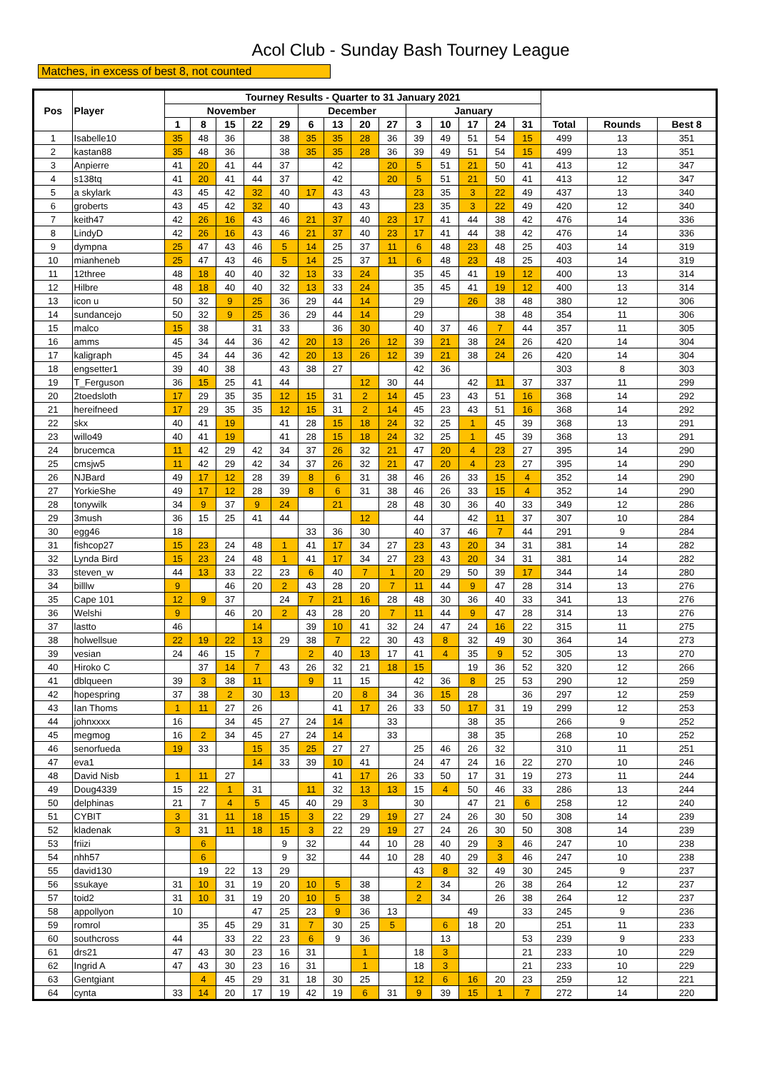Acol Club - Sunday Bash Tourney League
Matches, in excess of best 8, not counted
| Pos | Player | Tourney Results - Quarter to 31 January 2021 | | | | | | | | | | | | | | | | |
| --- | --- | --- | --- | --- | --- | --- | --- | --- | --- | --- | --- | --- | --- | --- | --- | --- | --- | --- |
| | | November | | | | | December | | | | January | | | | | | | |
| | | 1 | 8 | 15 | 22 | 29 | 6 | 13 | 20 | 27 | 3 | 10 | 17 | 24 | 31 | Total | Rounds | Best 8 |
| 1 | Isabelle10 | 35 | 48 | 36 | | 38 | 35 | 35 | 28 | 36 | 39 | 49 | 51 | 54 | 15 | 499 | 13 | 351 |
| 2 | kastan88 | 35 | 48 | 36 | | 38 | 35 | 35 | 28 | 36 | 39 | 49 | 51 | 54 | 15 | 499 | 13 | 351 |
| 3 | Anpierre | 41 | 20 | 41 | 44 | 37 | | 42 | | 20 | 5 | 51 | 21 | 50 | 41 | 413 | 12 | 347 |
| 4 | s138tq | 41 | 20 | 41 | 44 | 37 | | 42 | | 20 | 5 | 51 | 21 | 50 | 41 | 413 | 12 | 347 |
| 5 | a skylark | 43 | 45 | 42 | 32 | 40 | 17 | 43 | 43 | | 23 | 35 | 3 | 22 | 49 | 437 | 13 | 340 |
| 6 | groberts | 43 | 45 | 42 | 32 | 40 | | 43 | 43 | | 23 | 35 | 3 | 22 | 49 | 420 | 12 | 340 |
| 7 | keith47 | 42 | 26 | 16 | 43 | 46 | 21 | 37 | 40 | 23 | 17 | 41 | 44 | 38 | 42 | 476 | 14 | 336 |
| 8 | LindyD | 42 | 26 | 16 | 43 | 46 | 21 | 37 | 40 | 23 | 17 | 41 | 44 | 38 | 42 | 476 | 14 | 336 |
| 9 | dympna | 25 | 47 | 43 | 46 | 5 | 14 | 25 | 37 | 11 | 6 | 48 | 23 | 48 | 25 | 403 | 14 | 319 |
| 10 | mianheneb | 25 | 47 | 43 | 46 | 5 | 14 | 25 | 37 | 11 | 6 | 48 | 23 | 48 | 25 | 403 | 14 | 319 |
| 11 | 12three | 48 | 18 | 40 | 40 | 32 | 13 | 33 | 24 | | 35 | 45 | 41 | 19 | 12 | 400 | 13 | 314 |
| 12 | Hilbre | 48 | 18 | 40 | 40 | 32 | 13 | 33 | 24 | | 35 | 45 | 41 | 19 | 12 | 400 | 13 | 314 |
| 13 | icon u | 50 | 32 | 9 | 25 | 36 | 29 | 44 | 14 | | 29 | | 26 | 38 | 48 | 380 | 12 | 306 |
| 14 | sundancejo | 50 | 32 | 9 | 25 | 36 | 29 | 44 | 14 | | 29 | | | 38 | 48 | 354 | 11 | 306 |
| 15 | malco | 15 | 38 | | 31 | 33 | | 36 | 30 | | 40 | 37 | 46 | 7 | 44 | 357 | 11 | 305 |
| 16 | amms | 45 | 34 | 44 | 36 | 42 | 20 | 13 | 26 | 12 | 39 | 21 | 38 | 24 | 26 | 420 | 14 | 304 |
| 17 | kaligraph | 45 | 34 | 44 | 36 | 42 | 20 | 13 | 26 | 12 | 39 | 21 | 38 | 24 | 26 | 420 | 14 | 304 |
| 18 | engsetter1 | 39 | 40 | 38 | | 43 | 38 | 27 | | | 42 | 36 | | | | 303 | 8 | 303 |
| 19 | T_Ferguson | 36 | 15 | 25 | 41 | 44 | | | 12 | 30 | 44 | | 42 | 11 | 37 | 337 | 11 | 299 |
| 20 | 2toedsloth | 17 | 29 | 35 | 35 | 12 | 15 | 31 | 2 | 14 | 45 | 23 | 43 | 51 | 16 | 368 | 14 | 292 |
| 21 | hereifneed | 17 | 29 | 35 | 35 | 12 | 15 | 31 | 2 | 14 | 45 | 23 | 43 | 51 | 16 | 368 | 14 | 292 |
| 22 | skx | 40 | 41 | 19 | | 41 | 28 | 15 | 18 | 24 | 32 | 25 | 1 | 45 | 39 | 368 | 13 | 291 |
| 23 | willo49 | 40 | 41 | 19 | | 41 | 28 | 15 | 18 | 24 | 32 | 25 | 1 | 45 | 39 | 368 | 13 | 291 |
| 24 | brucemca | 11 | 42 | 29 | 42 | 34 | 37 | 26 | 32 | 21 | 47 | 20 | 4 | 23 | 27 | 395 | 14 | 290 |
| 25 | cmsjw5 | 11 | 42 | 29 | 42 | 34 | 37 | 26 | 32 | 21 | 47 | 20 | 4 | 23 | 27 | 395 | 14 | 290 |
| 26 | NJBard | 49 | 17 | 12 | 28 | 39 | 8 | 6 | 31 | 38 | 46 | 26 | 33 | 15 | 4 | 352 | 14 | 290 |
| 27 | YorkieShe | 49 | 17 | 12 | 28 | 39 | 8 | 6 | 31 | 38 | 46 | 26 | 33 | 15 | 4 | 352 | 14 | 290 |
| 28 | tonywilk | 34 | 9 | 37 | 9 | 24 | | 21 | | 28 | 48 | 30 | 36 | 40 | 33 | 349 | 12 | 286 |
| 29 | 3mush | 36 | 15 | 25 | 41 | 44 | | | 12 | | 44 | | 42 | 11 | 37 | 307 | 10 | 284 |
| 30 | egg46 | 18 | | | | | 33 | 36 | 30 | | 40 | 37 | 46 | 7 | 44 | 291 | 9 | 284 |
| 31 | fishcop27 | 15 | 23 | 24 | 48 | 1 | 41 | 17 | 34 | 27 | 23 | 43 | 20 | 34 | 31 | 381 | 14 | 282 |
| 32 | Lynda Bird | 15 | 23 | 24 | 48 | 1 | 41 | 17 | 34 | 27 | 23 | 43 | 20 | 34 | 31 | 381 | 14 | 282 |
| 33 | steven_w | 44 | 13 | 33 | 22 | 23 | 6 | 40 | 7 | 1 | 20 | 29 | 50 | 39 | 17 | 344 | 14 | 280 |
| 34 | billlw | 9 | | 46 | 20 | 2 | 43 | 28 | 20 | 7 | 11 | 44 | 9 | 47 | 28 | 314 | 13 | 276 |
| 35 | Cape 101 | 12 | 9 | 37 | | 24 | 7 | 21 | 16 | 28 | 48 | 30 | 36 | 40 | 33 | 341 | 13 | 276 |
| 36 | Welshi | 9 | | 46 | 20 | 2 | 43 | 28 | 20 | 7 | 11 | 44 | 9 | 47 | 28 | 314 | 13 | 276 |
| 37 | lastto | 46 | | | 14 | | 39 | 10 | 41 | 32 | 24 | 47 | 24 | 16 | 22 | 315 | 11 | 275 |
| 38 | holwellsue | 22 | 19 | 22 | 13 | 29 | 38 | 7 | 22 | 30 | 43 | 8 | 32 | 49 | 30 | 364 | 14 | 273 |
| 39 | vesian | 24 | 46 | 15 | 7 | | 2 | 40 | 13 | 17 | 41 | 4 | 35 | 9 | 52 | 305 | 13 | 270 |
| 40 | Hiroko C | | 37 | 14 | 7 | 43 | 26 | 32 | 21 | 18 | 15 | | 19 | 36 | 52 | 320 | 12 | 266 |
| 41 | dblqueen | 39 | 3 | 38 | 11 | | 9 | 11 | 15 | | 42 | 36 | 8 | 25 | 53 | 290 | 12 | 259 |
| 42 | hopespring | 37 | 38 | 2 | 30 | 13 | | 20 | 8 | 34 | 36 | 15 | 28 | | 36 | 297 | 12 | 259 |
| 43 | Ian Thoms | 1 | 11 | 27 | 26 | | | 41 | 17 | 26 | 33 | 50 | 17 | 31 | 19 | 299 | 12 | 253 |
| 44 | johnxxxx | 16 | | 34 | 45 | 27 | 24 | 14 | | 33 | | | 38 | 35 | | 266 | 9 | 252 |
| 45 | megmog | 16 | 2 | 34 | 45 | 27 | 24 | 14 | | 33 | | | 38 | 35 | | 268 | 10 | 252 |
| 46 | senorfueda | 19 | 33 | | 15 | 35 | 25 | 27 | 27 | | 25 | 46 | 26 | 32 | | 310 | 11 | 251 |
| 47 | eva1 | | | | 14 | 33 | 39 | 10 | 41 | | 24 | 47 | 24 | 16 | 22 | 270 | 10 | 246 |
| 48 | David Nisb | 1 | 11 | 27 | | | | 41 | 17 | 26 | 33 | 50 | 17 | 31 | 19 | 273 | 11 | 244 |
| 49 | Doug4339 | 15 | 22 | 1 | 31 | | 11 | 32 | 13 | 13 | 15 | 4 | 50 | 46 | 33 | 286 | 13 | 244 |
| 50 | delphinas | 21 | 7 | 4 | 5 | 45 | 40 | 29 | 3 | | 30 | | 47 | 21 | 6 | 258 | 12 | 240 |
| 51 | CYBIT | 3 | 31 | 11 | 18 | 15 | 3 | 22 | 29 | 19 | 27 | 24 | 26 | 30 | 50 | 308 | 14 | 239 |
| 52 | kladenak | 3 | 31 | 11 | 18 | 15 | 3 | 22 | 29 | 19 | 27 | 24 | 26 | 30 | 50 | 308 | 14 | 239 |
| 53 | friizi | | 6 | | | 9 | 32 | | 44 | 10 | 28 | 40 | 29 | 3 | 46 | 247 | 10 | 238 |
| 54 | nhh57 | | 6 | | | 9 | 32 | | 44 | 10 | 28 | 40 | 29 | 3 | 46 | 247 | 10 | 238 |
| 55 | david130 | | 19 | 22 | 13 | 29 | | | | | 43 | 8 | 32 | 49 | 30 | 245 | 9 | 237 |
| 56 | ssukaye | 31 | 10 | 31 | 19 | 20 | 10 | 5 | 38 | | 2 | 34 | | 26 | 38 | 264 | 12 | 237 |
| 57 | toid2 | 31 | 10 | 31 | 19 | 20 | 10 | 5 | 38 | | 2 | 34 | | 26 | 38 | 264 | 12 | 237 |
| 58 | appollyon | 10 | | | 47 | 25 | 23 | 9 | 36 | 13 | | | 49 | | 33 | 245 | 9 | 236 |
| 59 | romrol | | 35 | 45 | 29 | 31 | 7 | 30 | 25 | 5 | | 6 | 18 | 20 | | 251 | 11 | 233 |
| 60 | southcross | 44 | | 33 | 22 | 23 | 6 | 9 | 36 | | | 13 | | | 53 | 239 | 9 | 233 |
| 61 | drs21 | 47 | 43 | 30 | 23 | 16 | 31 | | 1 | | 18 | 3 | | | 21 | 233 | 10 | 229 |
| 62 | Ingrid A | 47 | 43 | 30 | 23 | 16 | 31 | | 1 | | 18 | 3 | | | 21 | 233 | 10 | 229 |
| 63 | Gentgiant | | 4 | 45 | 29 | 31 | 18 | 30 | 25 | | 12 | 6 | 16 | 20 | 23 | 259 | 12 | 221 |
| 64 | cynta | 33 | 14 | 20 | 17 | 19 | 42 | 19 | 6 | 31 | 9 | 39 | 15 | 1 | 7 | 272 | 14 | 220 |